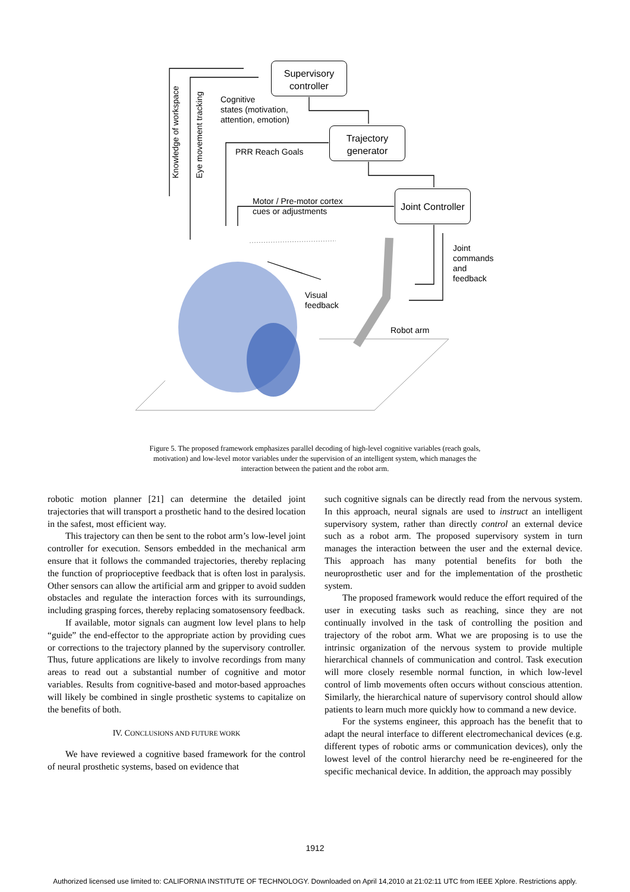Supervisory
controller
Trajectory
generator
Joint Controller
Knowledge of workspace Eye movement tracking
Cognitive
states (motivation,
attention, emotion)
PRR Reach Goals
Motor / Pre-motor cortex
cues or adjustments
Joint
commands
and
feedback
Visual
feedback
Robot arm
Figure 5. The proposed framework emphasizes parallel decoding of high-level cognitive variables (reach goals, motivation) and low-level motor variables under the supervision of an intelligent system, which manages the interaction between the patient and the robot arm.
robotic motion planner [21] can determine the detailed joint trajectories that will transport a prosthetic hand to the desired location in the safest, most efficient way.
This trajectory can then be sent to the robot arm’s low-level joint controller for execution. Sensors embedded in the mechanical arm ensure that it follows the commanded trajectories, thereby replacing the function of proprioceptive feedback that is often lost in paralysis. Other sensors can allow the artificial arm and gripper to avoid sudden obstacles and regulate the interaction forces with its surroundings, including grasping forces, thereby replacing somatosensory feedback.
If available, motor signals can augment low level plans to help “guide” the end-effector to the appropriate action by providing cues or corrections to the trajectory planned by the supervisory controller. Thus, future applications are likely to involve recordings from many areas to read out a substantial number of cognitive and motor variables. Results from cognitive-based and motor-based approaches will likely be combined in single prosthetic systems to capitalize on the benefits of both.
IV. CONCLUSIONS AND FUTURE WORK
We have reviewed a cognitive based framework for the control of neural prosthetic systems, based on evidence that
such cognitive signals can be directly read from the nervous system. In this approach, neural signals are used to instruct an intelligent supervisory system, rather than directly control an external device such as a robot arm. The proposed supervisory system in turn manages the interaction between the user and the external device. This approach has many potential benefits for both the neuroprosthetic user and for the implementation of the prosthetic system.
The proposed framework would reduce the effort required of the user in executing tasks such as reaching, since they are not continually involved in the task of controlling the position and trajectory of the robot arm. What we are proposing is to use the intrinsic organization of the nervous system to provide multiple hierarchical channels of communication and control. Task execution will more closely resemble normal function, in which low-level control of limb movements often occurs without conscious attention. Similarly, the hierarchical nature of supervisory control should allow patients to learn much more quickly how to command a new device.
For the systems engineer, this approach has the benefit that to adapt the neural interface to different electromechanical devices (e.g. different types of robotic arms or communication devices), only the lowest level of the control hierarchy need be re-engineered for the specific mechanical device. In addition, the approach may possibly
1912
Authorized licensed use limited to: CALIFORNIA INSTITUTE OF TECHNOLOGY. Downloaded on April 14,2010 at 21:02:11 UTC from IEEE Xplore. Restrictions apply.